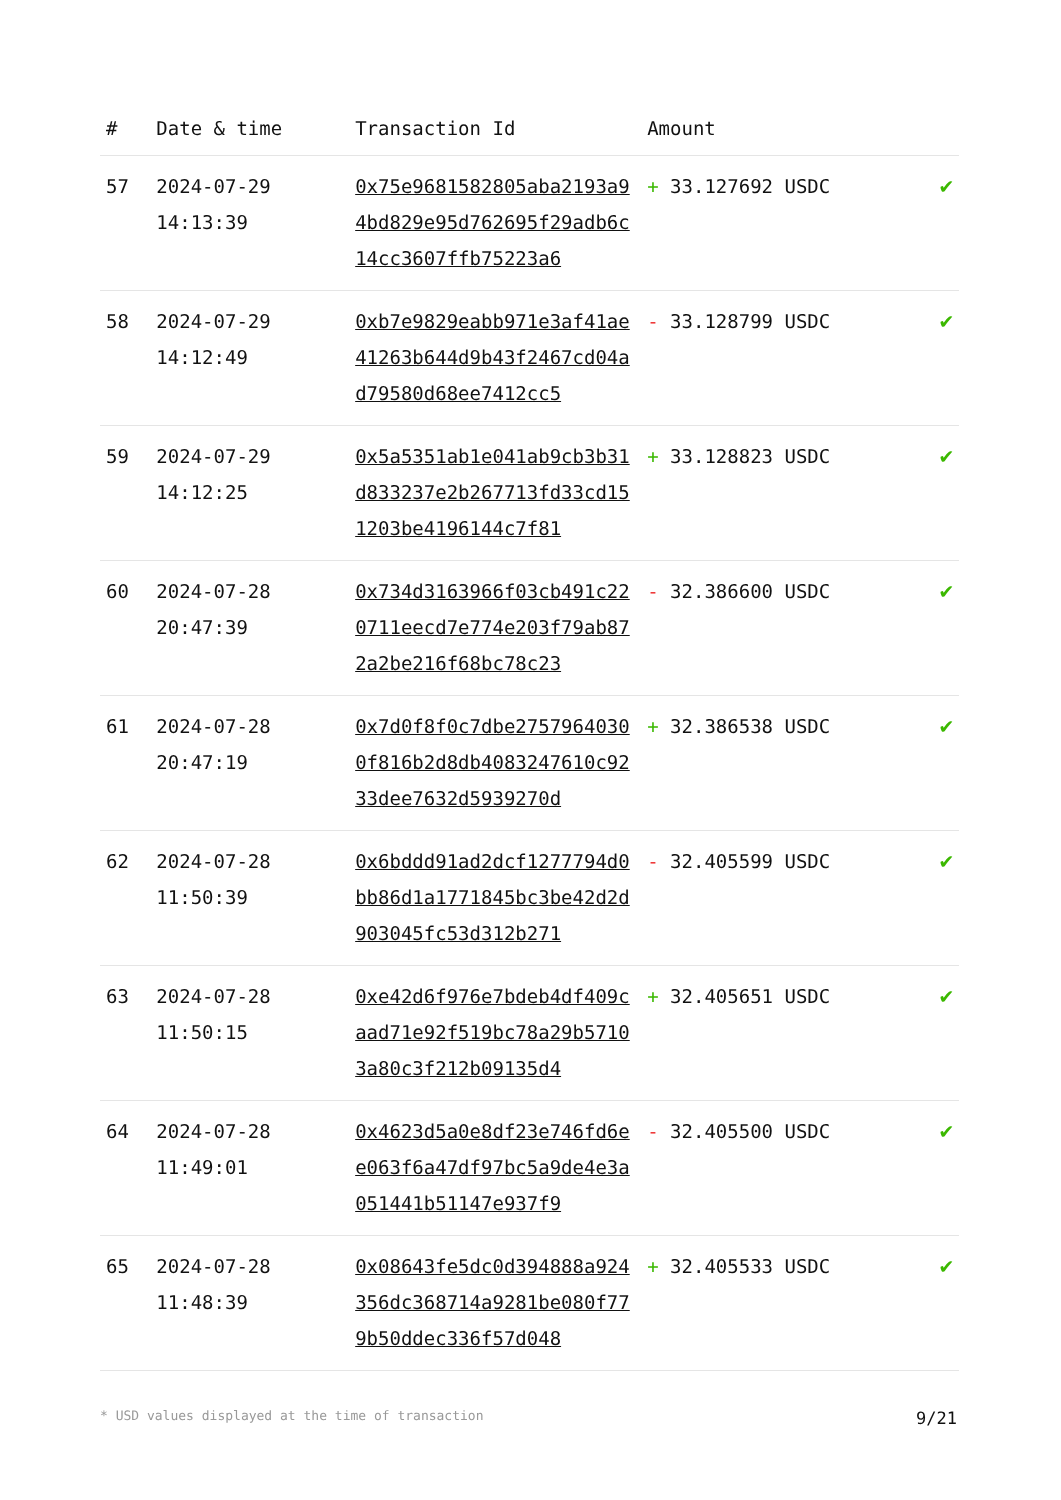| # | Date & time | Transaction Id | Amount | |
| --- | --- | --- | --- | --- |
| 57 | 2024-07-29 14:13:39 | 0x75e9681582805aba2193a94bd829e95d762695f29adb6c14cc3607ffb75223a6 | + 33.127692 USDC | ✔ |
| 58 | 2024-07-29 14:12:49 | 0xb7e9829eabb971e3af41ae41263b644d9b43f2467cd04ad79580d68ee7412cc5 | - 33.128799 USDC | ✔ |
| 59 | 2024-07-29 14:12:25 | 0x5a5351ab1e041ab9cb3b31d833237e2b267713fd33cd151203be4196144c7f81 | + 33.128823 USDC | ✔ |
| 60 | 2024-07-28 20:47:39 | 0x734d3163966f03cb491c220711eecd7e774e203f79ab872a2be216f68bc78c23 | - 32.386600 USDC | ✔ |
| 61 | 2024-07-28 20:47:19 | 0x7d0f8f0c7dbe27579640300f816b2d8db4083247610c9233dee7632d5939270d | + 32.386538 USDC | ✔ |
| 62 | 2024-07-28 11:50:39 | 0x6bddd91ad2dcf1277794d0bb86d1a1771845bc3be42d2d903045fc53d312b271 | - 32.405599 USDC | ✔ |
| 63 | 2024-07-28 11:50:15 | 0xe42d6f976e7bdeb4df409caad71e92f519bc78a29b57103a80c3f212b09135d4 | + 32.405651 USDC | ✔ |
| 64 | 2024-07-28 11:49:01 | 0x4623d5a0e8df23e746fd6ee063f6a47df97bc5a9de4e3a051441b51147e937f9 | - 32.405500 USDC | ✔ |
| 65 | 2024-07-28 11:48:39 | 0x08643fe5dc0d394888a924356dc368714a9281be080f779b50ddec336f57d048 | + 32.405533 USDC | ✔ |
* USD values displayed at the time of transaction 9/21